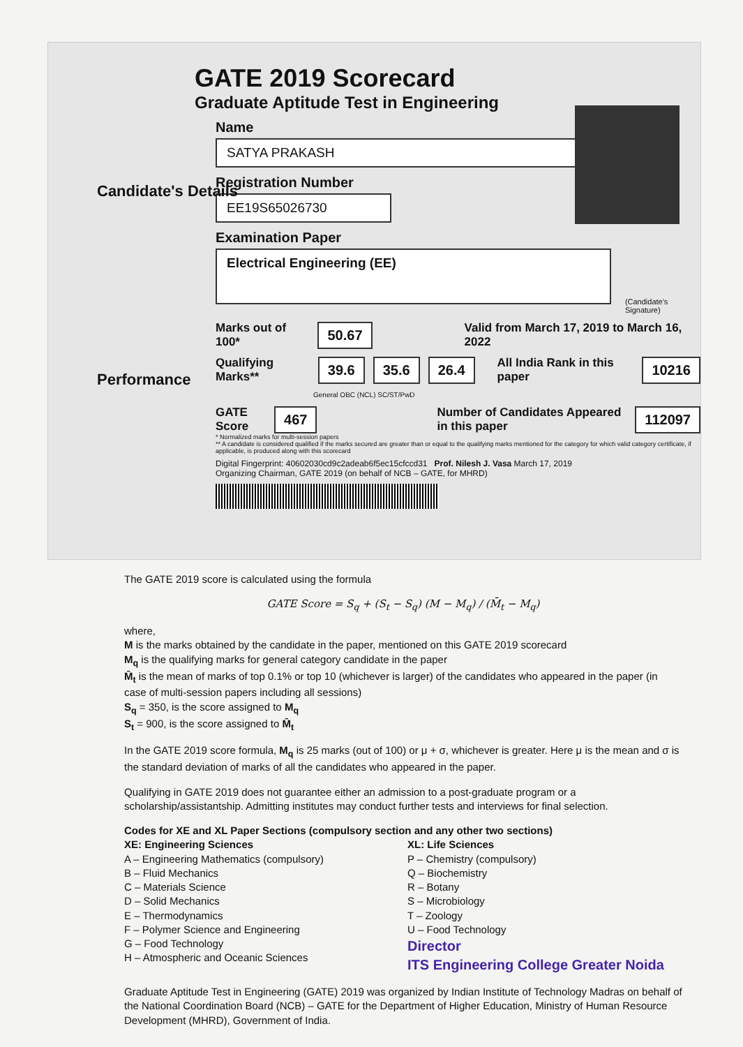GATE 2019 Scorecard
Graduate Aptitude Test in Engineering
Name
SATYA PRAKASH
Registration Number
EE19S65026730
Examination Paper
Electrical Engineering (EE)
(Candidate's Signature)
Marks out of 100* 50.67 Valid from March 17, 2019 to March 16, 2022
Qualifying Marks** 39.6 35.6 26.4 All India Rank in this paper 10216
General OBC (NCL) SC/ST/PwD
GATE Score 467 Number of Candidates Appeared in this paper 112097
* Normalized marks for multi-session papers
** A candidate is considered qualified if the marks secured are greater than or equal to the qualifying marks mentioned for the category for which valid category certificate, if applicable, is produced along with this scorecard
Digital Fingerprint: 40602030cd9c2adeab6f5ec15cfccd31 Prof. Nilesh J. Vasa March 17, 2019
Organizing Chairman, GATE 2019 (on behalf of NCB – GATE, for MHRD)
Candidate's Details
Performance
The GATE 2019 score is calculated using the formula
GATE Score = S<sub>q</sub> + (S<sub>t</sub> − S<sub>q</sub>) (M − M<sub>q</sub>) / (M̄<sub>t</sub> − M<sub>q</sub>)
where,
M is the marks obtained by the candidate in the paper, mentioned on this GATE 2019 scorecard
M<sub>q</sub> is the qualifying marks for general category candidate in the paper
M̄<sub>t</sub> is the mean of marks of top 0.1% or top 10 (whichever is larger) of the candidates who appeared in the paper (in case of multi-session papers including all sessions)
S<sub>q</sub> = 350, is the score assigned to M<sub>q</sub>
S<sub>t</sub> = 900, is the score assigned to M̄<sub>t</sub>
In the GATE 2019 score formula, M<sub>q</sub> is 25 marks (out of 100) or μ + σ, whichever is greater. Here μ is the mean and σ is the standard deviation of marks of all the candidates who appeared in the paper.
Qualifying in GATE 2019 does not guarantee either an admission to a post-graduate program or a scholarship/assistantship. Admitting institutes may conduct further tests and interviews for final selection.
Codes for XE and XL Paper Sections (compulsory section and any other two sections)
XE: Engineering Sciences
A – Engineering Mathematics (compulsory)
B – Fluid Mechanics
C – Materials Science
D – Solid Mechanics
E – Thermodynamics
F – Polymer Science and Engineering
G – Food Technology
H – Atmospheric and Oceanic Sciences
XL: Life Sciences
P – Chemistry (compulsory)
Q – Biochemistry
R – Botany
S – Microbiology
T – Zoology
U – Food Technology
Director
ITS Engineering College Greater Noida
Graduate Aptitude Test in Engineering (GATE) 2019 was organized by Indian Institute of Technology Madras on behalf of the National Coordination Board (NCB) – GATE for the Department of Higher Education, Ministry of Human Resource Development (MHRD), Government of India.